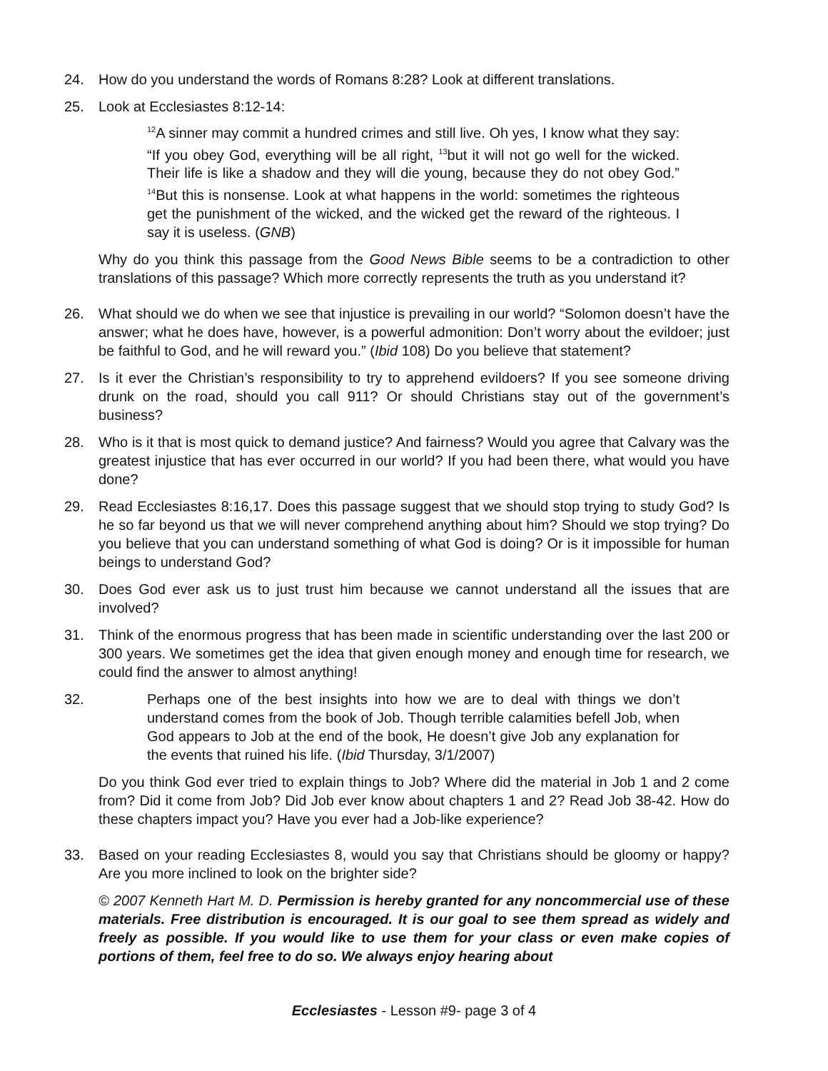24. How do you understand the words of Romans 8:28? Look at different translations.
25. Look at Ecclesiastes 8:12-14:
<sup>12</sup> A sinner may commit a hundred crimes and still live. Oh yes, I know what they say: “If you obey God, everything will be all right, <sup>13</sup>but it will not go well for the wicked. Their life is like a shadow and they will die young, because they do not obey God.” <sup>14</sup>But this is nonsense. Look at what happens in the world: sometimes the righteous get the punishment of the wicked, and the wicked get the reward of the righteous. I say it is useless. (GNB)
Why do you think this passage from the Good News Bible seems to be a contradiction to other translations of this passage? Which more correctly represents the truth as you understand it?
26. What should we do when we see that injustice is prevailing in our world? “Solomon doesn’t have the answer; what he does have, however, is a powerful admonition: Don’t worry about the evildoer; just be faithful to God, and he will reward you.” (Ibid 108) Do you believe that statement?
27. Is it ever the Christian’s responsibility to try to apprehend evildoers? If you see someone driving drunk on the road, should you call 911? Or should Christians stay out of the government’s business?
28. Who is it that is most quick to demand justice? And fairness? Would you agree that Calvary was the greatest injustice that has ever occurred in our world? If you had been there, what would you have done?
29. Read Ecclesiastes 8:16,17. Does this passage suggest that we should stop trying to study God? Is he so far beyond us that we will never comprehend anything about him? Should we stop trying? Do you believe that you can understand something of what God is doing? Or is it impossible for human beings to understand God?
30. Does God ever ask us to just trust him because we cannot understand all the issues that are involved?
31. Think of the enormous progress that has been made in scientific understanding over the last 200 or 300 years. We sometimes get the idea that given enough money and enough time for research, we could find the answer to almost anything!
32. Perhaps one of the best insights into how we are to deal with things we don’t understand comes from the book of Job. Though terrible calamities befell Job, when God appears to Job at the end of the book, He doesn’t give Job any explanation for the events that ruined his life. (Ibid Thursday, 3/1/2007)
Do you think God ever tried to explain things to Job? Where did the material in Job 1 and 2 come from? Did it come from Job? Did Job ever know about chapters 1 and 2? Read Job 38-42. How do these chapters impact you? Have you ever had a Job-like experience?
33. Based on your reading Ecclesiastes 8, would you say that Christians should be gloomy or happy? Are you more inclined to look on the brighter side?
© 2007 Kenneth Hart M. D. Permission is hereby granted for any noncommercial use of these materials. Free distribution is encouraged. It is our goal to see them spread as widely and freely as possible. If you would like to use them for your class or even make copies of portions of them, feel free to do so. We always enjoy hearing about
Ecclesiastes - Lesson #9- page 3 of 4